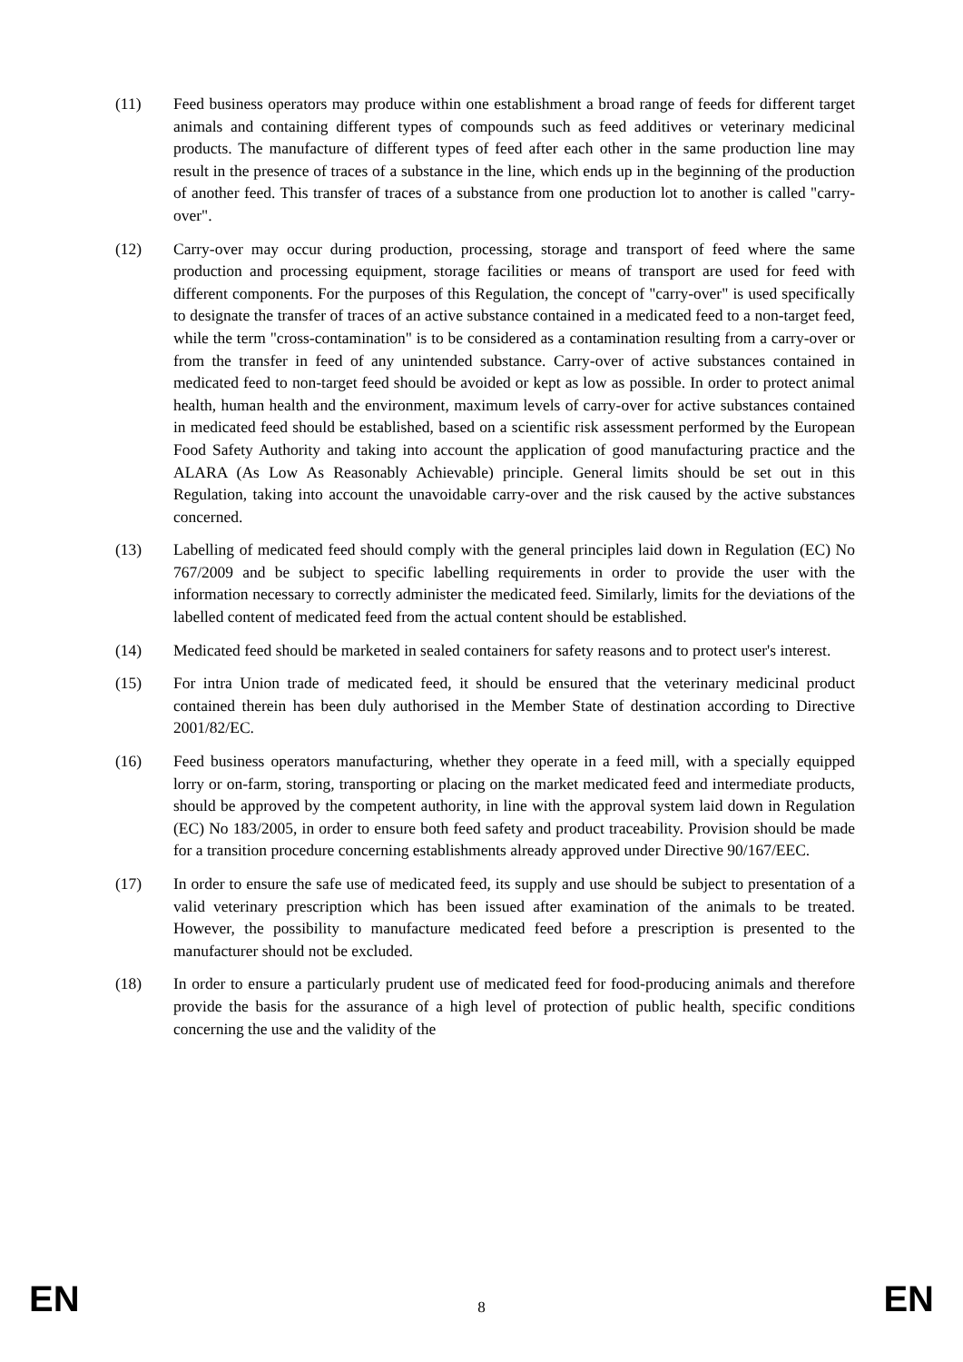(11) Feed business operators may produce within one establishment a broad range of feeds for different target animals and containing different types of compounds such as feed additives or veterinary medicinal products. The manufacture of different types of feed after each other in the same production line may result in the presence of traces of a substance in the line, which ends up in the beginning of the production of another feed. This transfer of traces of a substance from one production lot to another is called "carry-over".
(12) Carry-over may occur during production, processing, storage and transport of feed where the same production and processing equipment, storage facilities or means of transport are used for feed with different components. For the purposes of this Regulation, the concept of "carry-over" is used specifically to designate the transfer of traces of an active substance contained in a medicated feed to a non-target feed, while the term "cross-contamination" is to be considered as a contamination resulting from a carry-over or from the transfer in feed of any unintended substance. Carry-over of active substances contained in medicated feed to non-target feed should be avoided or kept as low as possible. In order to protect animal health, human health and the environment, maximum levels of carry-over for active substances contained in medicated feed should be established, based on a scientific risk assessment performed by the European Food Safety Authority and taking into account the application of good manufacturing practice and the ALARA (As Low As Reasonably Achievable) principle. General limits should be set out in this Regulation, taking into account the unavoidable carry-over and the risk caused by the active substances concerned.
(13) Labelling of medicated feed should comply with the general principles laid down in Regulation (EC) No 767/2009 and be subject to specific labelling requirements in order to provide the user with the information necessary to correctly administer the medicated feed. Similarly, limits for the deviations of the labelled content of medicated feed from the actual content should be established.
(14) Medicated feed should be marketed in sealed containers for safety reasons and to protect user's interest.
(15) For intra Union trade of medicated feed, it should be ensured that the veterinary medicinal product contained therein has been duly authorised in the Member State of destination according to Directive 2001/82/EC.
(16) Feed business operators manufacturing, whether they operate in a feed mill, with a specially equipped lorry or on-farm, storing, transporting or placing on the market medicated feed and intermediate products, should be approved by the competent authority, in line with the approval system laid down in Regulation (EC) No 183/2005, in order to ensure both feed safety and product traceability. Provision should be made for a transition procedure concerning establishments already approved under Directive 90/167/EEC.
(17) In order to ensure the safe use of medicated feed, its supply and use should be subject to presentation of a valid veterinary prescription which has been issued after examination of the animals to be treated. However, the possibility to manufacture medicated feed before a prescription is presented to the manufacturer should not be excluded.
(18) In order to ensure a particularly prudent use of medicated feed for food-producing animals and therefore provide the basis for the assurance of a high level of protection of public health, specific conditions concerning the use and the validity of the
EN 8 EN